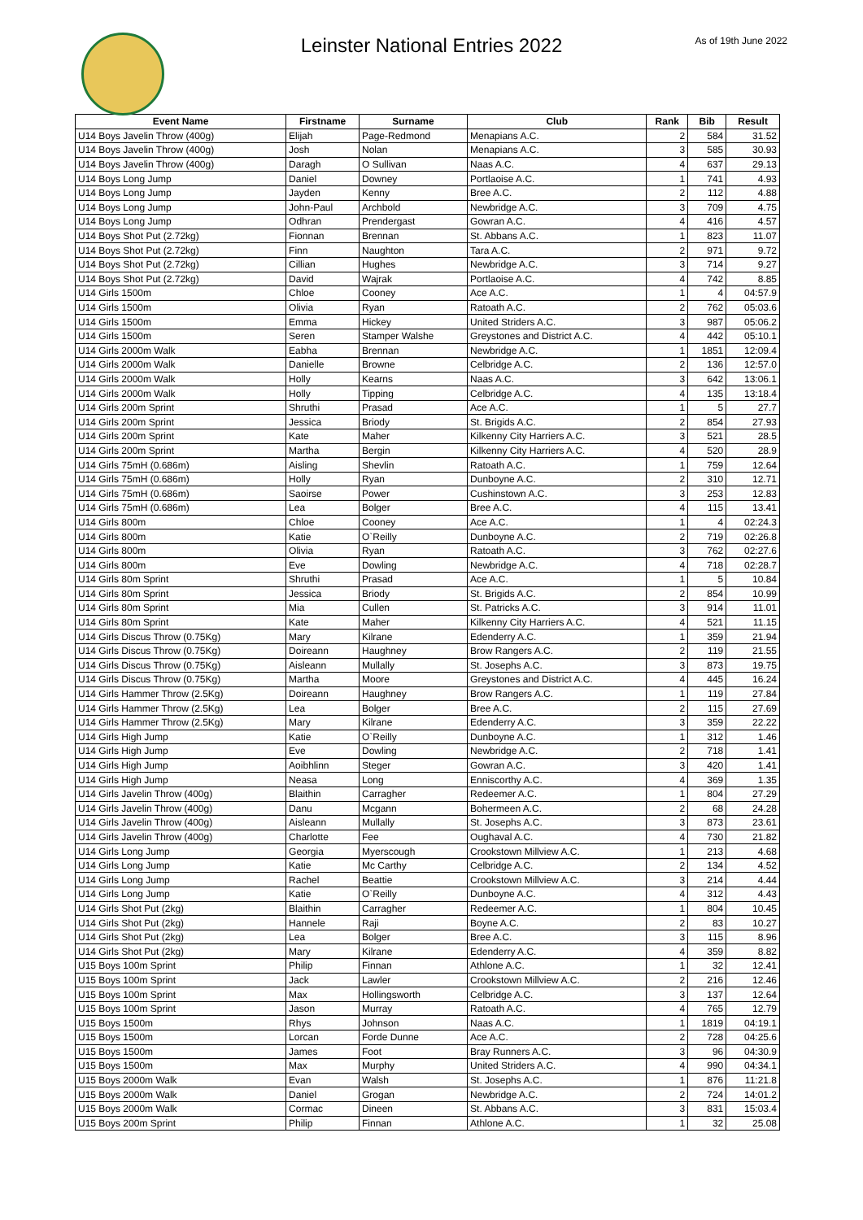Leinster National Entries 2022 As of 19th June 2022
| Event Name | Firstname | Surname | Club | Rank | Bib | Result |
| --- | --- | --- | --- | --- | --- | --- |
| U14 Boys Javelin Throw (400g) | Elijah | Page-Redmond | Menapians A.C. | 2 | 584 | 31.52 |
| U14 Boys Javelin Throw (400g) | Josh | Nolan | Menapians A.C. | 3 | 585 | 30.93 |
| U14 Boys Javelin Throw (400g) | Daragh | O Sullivan | Naas A.C. | 4 | 637 | 29.13 |
| U14 Boys Long Jump | Daniel | Downey | Portlaoise A.C. | 1 | 741 | 4.93 |
| U14 Boys Long Jump | Jayden | Kenny | Bree A.C. | 2 | 112 | 4.88 |
| U14 Boys Long Jump | John-Paul | Archbold | Newbridge A.C. | 3 | 709 | 4.75 |
| U14 Boys Long Jump | Odhran | Prendergast | Gowran A.C. | 4 | 416 | 4.57 |
| U14 Boys Shot Put (2.72kg) | Fionnan | Brennan | St. Abbans A.C. | 1 | 823 | 11.07 |
| U14 Boys Shot Put (2.72kg) | Finn | Naughton | Tara A.C. | 2 | 971 | 9.72 |
| U14 Boys Shot Put (2.72kg) | Cillian | Hughes | Newbridge A.C. | 3 | 714 | 9.27 |
| U14 Boys Shot Put (2.72kg) | David | Wajrak | Portlaoise A.C. | 4 | 742 | 8.85 |
| U14 Girls 1500m | Chloe | Cooney | Ace A.C. | 1 | 4 | 04:57.9 |
| U14 Girls 1500m | Olivia | Ryan | Ratoath A.C. | 2 | 762 | 05:03.6 |
| U14 Girls 1500m | Emma | Hickey | United Striders A.C. | 3 | 987 | 05:06.2 |
| U14 Girls 1500m | Seren | Stamper Walshe | Greystones and District A.C. | 4 | 442 | 05:10.1 |
| U14 Girls 2000m Walk | Eabha | Brennan | Newbridge A.C. | 1 | 1851 | 12:09.4 |
| U14 Girls 2000m Walk | Danielle | Browne | Celbridge A.C. | 2 | 136 | 12:57.0 |
| U14 Girls 2000m Walk | Holly | Kearns | Naas A.C. | 3 | 642 | 13:06.1 |
| U14 Girls 2000m Walk | Holly | Tipping | Celbridge A.C. | 4 | 135 | 13:18.4 |
| U14 Girls 200m Sprint | Shruthi | Prasad | Ace A.C. | 1 | 5 | 27.7 |
| U14 Girls 200m Sprint | Jessica | Briody | St. Brigids A.C. | 2 | 854 | 27.93 |
| U14 Girls 200m Sprint | Kate | Maher | Kilkenny City Harriers A.C. | 3 | 521 | 28.5 |
| U14 Girls 200m Sprint | Martha | Bergin | Kilkenny City Harriers A.C. | 4 | 520 | 28.9 |
| U14 Girls 75mH (0.686m) | Aisling | Shevlin | Ratoath A.C. | 1 | 759 | 12.64 |
| U14 Girls 75mH (0.686m) | Holly | Ryan | Dunboyne A.C. | 2 | 310 | 12.71 |
| U14 Girls 75mH (0.686m) | Saoirse | Power | Cushinstown A.C. | 3 | 253 | 12.83 |
| U14 Girls 75mH (0.686m) | Lea | Bolger | Bree A.C. | 4 | 115 | 13.41 |
| U14 Girls 800m | Chloe | Cooney | Ace A.C. | 1 | 4 | 02:24.3 |
| U14 Girls 800m | Katie | O`Reilly | Dunboyne A.C. | 2 | 719 | 02:26.8 |
| U14 Girls 800m | Olivia | Ryan | Ratoath A.C. | 3 | 762 | 02:27.6 |
| U14 Girls 800m | Eve | Dowling | Newbridge A.C. | 4 | 718 | 02:28.7 |
| U14 Girls 80m Sprint | Shruthi | Prasad | Ace A.C. | 1 | 5 | 10.84 |
| U14 Girls 80m Sprint | Jessica | Briody | St. Brigids A.C. | 2 | 854 | 10.99 |
| U14 Girls 80m Sprint | Mia | Cullen | St. Patricks A.C. | 3 | 914 | 11.01 |
| U14 Girls 80m Sprint | Kate | Maher | Kilkenny City Harriers A.C. | 4 | 521 | 11.15 |
| U14 Girls Discus Throw (0.75Kg) | Mary | Kilrane | Edenderry A.C. | 1 | 359 | 21.94 |
| U14 Girls Discus Throw (0.75Kg) | Doireann | Haughney | Brow Rangers A.C. | 2 | 119 | 21.55 |
| U14 Girls Discus Throw (0.75Kg) | Aisleann | Mullally | St. Josephs A.C. | 3 | 873 | 19.75 |
| U14 Girls Discus Throw (0.75Kg) | Martha | Moore | Greystones and District A.C. | 4 | 445 | 16.24 |
| U14 Girls Hammer Throw (2.5Kg) | Doireann | Haughney | Brow Rangers A.C. | 1 | 119 | 27.84 |
| U14 Girls Hammer Throw (2.5Kg) | Lea | Bolger | Bree A.C. | 2 | 115 | 27.69 |
| U14 Girls Hammer Throw (2.5Kg) | Mary | Kilrane | Edenderry A.C. | 3 | 359 | 22.22 |
| U14 Girls High Jump | Katie | O`Reilly | Dunboyne A.C. | 1 | 312 | 1.46 |
| U14 Girls High Jump | Eve | Dowling | Newbridge A.C. | 2 | 718 | 1.41 |
| U14 Girls High Jump | Aoibhlinn | Steger | Gowran A.C. | 3 | 420 | 1.41 |
| U14 Girls High Jump | Neasa | Long | Enniscorthy A.C. | 4 | 369 | 1.35 |
| U14 Girls Javelin Throw (400g) | Blaithin | Carragher | Redeemer A.C. | 1 | 804 | 27.29 |
| U14 Girls Javelin Throw (400g) | Danu | Mcgann | Bohermeen A.C. | 2 | 68 | 24.28 |
| U14 Girls Javelin Throw (400g) | Aisleann | Mullally | St. Josephs A.C. | 3 | 873 | 23.61 |
| U14 Girls Javelin Throw (400g) | Charlotte | Fee | Oughaval A.C. | 4 | 730 | 21.82 |
| U14 Girls Long Jump | Georgia | Myerscough | Crookstown Millview A.C. | 1 | 213 | 4.68 |
| U14 Girls Long Jump | Katie | Mc Carthy | Celbridge A.C. | 2 | 134 | 4.52 |
| U14 Girls Long Jump | Rachel | Beattie | Crookstown Millview A.C. | 3 | 214 | 4.44 |
| U14 Girls Long Jump | Katie | O`Reilly | Dunboyne A.C. | 4 | 312 | 4.43 |
| U14 Girls Shot Put (2kg) | Blaithin | Carragher | Redeemer A.C. | 1 | 804 | 10.45 |
| U14 Girls Shot Put (2kg) | Hannele | Raji | Boyne A.C. | 2 | 83 | 10.27 |
| U14 Girls Shot Put (2kg) | Lea | Bolger | Bree A.C. | 3 | 115 | 8.96 |
| U14 Girls Shot Put (2kg) | Mary | Kilrane | Edenderry A.C. | 4 | 359 | 8.82 |
| U15 Boys 100m Sprint | Philip | Finnan | Athlone A.C. | 1 | 32 | 12.41 |
| U15 Boys 100m Sprint | Jack | Lawler | Crookstown Millview A.C. | 2 | 216 | 12.46 |
| U15 Boys 100m Sprint | Max | Hollingsworth | Celbridge A.C. | 3 | 137 | 12.64 |
| U15 Boys 100m Sprint | Jason | Murray | Ratoath A.C. | 4 | 765 | 12.79 |
| U15 Boys 1500m | Rhys | Johnson | Naas A.C. | 1 | 1819 | 04:19.1 |
| U15 Boys 1500m | Lorcan | Forde Dunne | Ace A.C. | 2 | 728 | 04:25.6 |
| U15 Boys 1500m | James | Foot | Bray Runners A.C. | 3 | 96 | 04:30.9 |
| U15 Boys 1500m | Max | Murphy | United Striders A.C. | 4 | 990 | 04:34.1 |
| U15 Boys 2000m Walk | Evan | Walsh | St. Josephs A.C. | 1 | 876 | 11:21.8 |
| U15 Boys 2000m Walk | Daniel | Grogan | Newbridge A.C. | 2 | 724 | 14:01.2 |
| U15 Boys 2000m Walk | Cormac | Dineen | St. Abbans A.C. | 3 | 831 | 15:03.4 |
| U15 Boys 200m Sprint | Philip | Finnan | Athlone A.C. | 1 | 32 | 25.08 |